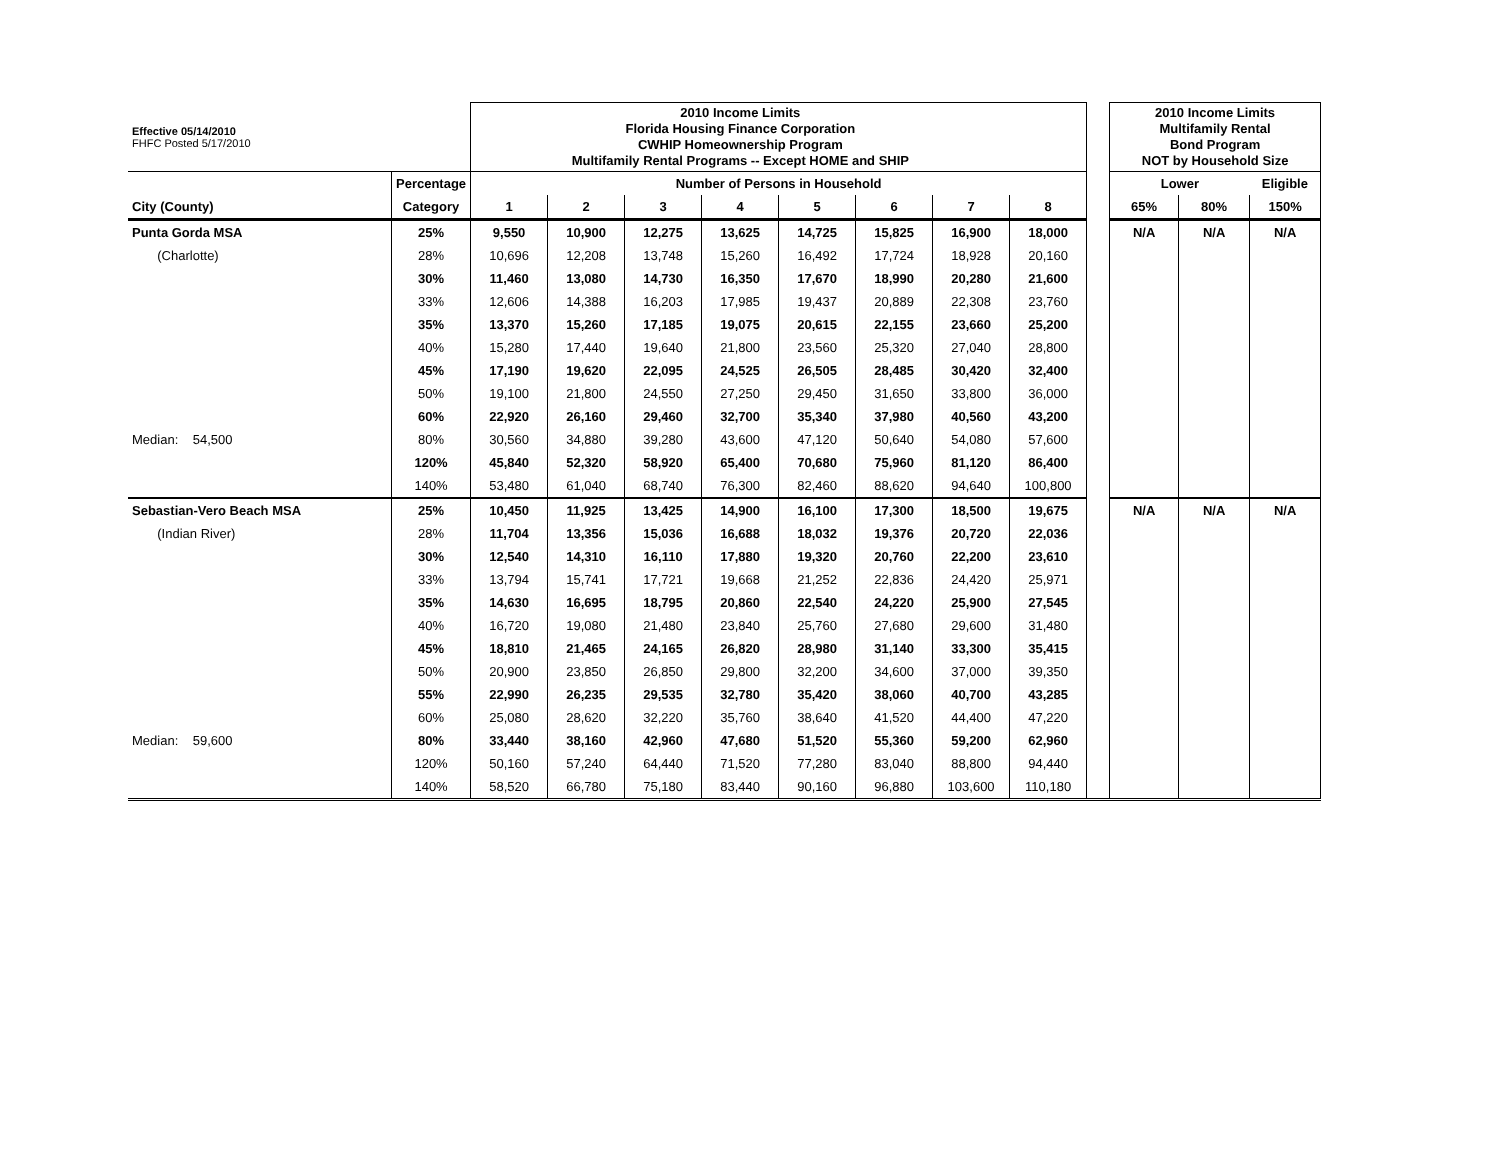| Effective 05/14/2010 FHFC Posted 5/17/2010 | | 2010 Income Limits Florida Housing Finance Corporation CWHIP Homeownership Program Multifamily Rental Programs -- Except HOME and SHIP | | | | | | | | | 2010 Income Limits Multifamily Rental Bond Program NOT by Household Size | | |
| | Percentage | | Number of Persons in Household | | | | | | | | Lower | | Eligible |
| City (County) | Category | 1 | 2 | 3 | 4 | 5 | 6 | 7 | 8 | | 65% | 80% | 150% |
| Punta Gorda MSA | 25% | 9,550 | 10,900 | 12,275 | 13,625 | 14,725 | 15,825 | 16,900 | 18,000 | | N/A | N/A | N/A |
| (Charlotte) | 28% | 10,696 | 12,208 | 13,748 | 15,260 | 16,492 | 17,724 | 18,928 | 20,160 | | | | |
| | 30% | 11,460 | 13,080 | 14,730 | 16,350 | 17,670 | 18,990 | 20,280 | 21,600 | | | | |
| | 33% | 12,606 | 14,388 | 16,203 | 17,985 | 19,437 | 20,889 | 22,308 | 23,760 | | | | |
| | 35% | 13,370 | 15,260 | 17,185 | 19,075 | 20,615 | 22,155 | 23,660 | 25,200 | | | | |
| | 40% | 15,280 | 17,440 | 19,640 | 21,800 | 23,560 | 25,320 | 27,040 | 28,800 | | | | |
| | 45% | 17,190 | 19,620 | 22,095 | 24,525 | 26,505 | 28,485 | 30,420 | 32,400 | | | | |
| | 50% | 19,100 | 21,800 | 24,550 | 27,250 | 29,450 | 31,650 | 33,800 | 36,000 | | | | |
| | 60% | 22,920 | 26,160 | 29,460 | 32,700 | 35,340 | 37,980 | 40,560 | 43,200 | | | | |
| Median: 54,500 | 80% | 30,560 | 34,880 | 39,280 | 43,600 | 47,120 | 50,640 | 54,080 | 57,600 | | | | |
| | 120% | 45,840 | 52,320 | 58,920 | 65,400 | 70,680 | 75,960 | 81,120 | 86,400 | | | | |
| | 140% | 53,480 | 61,040 | 68,740 | 76,300 | 82,460 | 88,620 | 94,640 | 100,800 | | | | |
| Sebastian-Vero Beach MSA | 25% | 10,450 | 11,925 | 13,425 | 14,900 | 16,100 | 17,300 | 18,500 | 19,675 | | N/A | N/A | N/A |
| (Indian River) | 28% | 11,704 | 13,356 | 15,036 | 16,688 | 18,032 | 19,376 | 20,720 | 22,036 | | | | |
| | 30% | 12,540 | 14,310 | 16,110 | 17,880 | 19,320 | 20,760 | 22,200 | 23,610 | | | | |
| | 33% | 13,794 | 15,741 | 17,721 | 19,668 | 21,252 | 22,836 | 24,420 | 25,971 | | | | |
| | 35% | 14,630 | 16,695 | 18,795 | 20,860 | 22,540 | 24,220 | 25,900 | 27,545 | | | | |
| | 40% | 16,720 | 19,080 | 21,480 | 23,840 | 25,760 | 27,680 | 29,600 | 31,480 | | | | |
| | 45% | 18,810 | 21,465 | 24,165 | 26,820 | 28,980 | 31,140 | 33,300 | 35,415 | | | | |
| | 50% | 20,900 | 23,850 | 26,850 | 29,800 | 32,200 | 34,600 | 37,000 | 39,350 | | | | |
| | 55% | 22,990 | 26,235 | 29,535 | 32,780 | 35,420 | 38,060 | 40,700 | 43,285 | | | | |
| | 60% | 25,080 | 28,620 | 32,220 | 35,760 | 38,640 | 41,520 | 44,400 | 47,220 | | | | |
| Median: 59,600 | 80% | 33,440 | 38,160 | 42,960 | 47,680 | 51,520 | 55,360 | 59,200 | 62,960 | | | | |
| | 120% | 50,160 | 57,240 | 64,440 | 71,520 | 77,280 | 83,040 | 88,800 | 94,440 | | | | |
| | 140% | 58,520 | 66,780 | 75,180 | 83,440 | 90,160 | 96,880 | 103,600 | 110,180 | | | | |